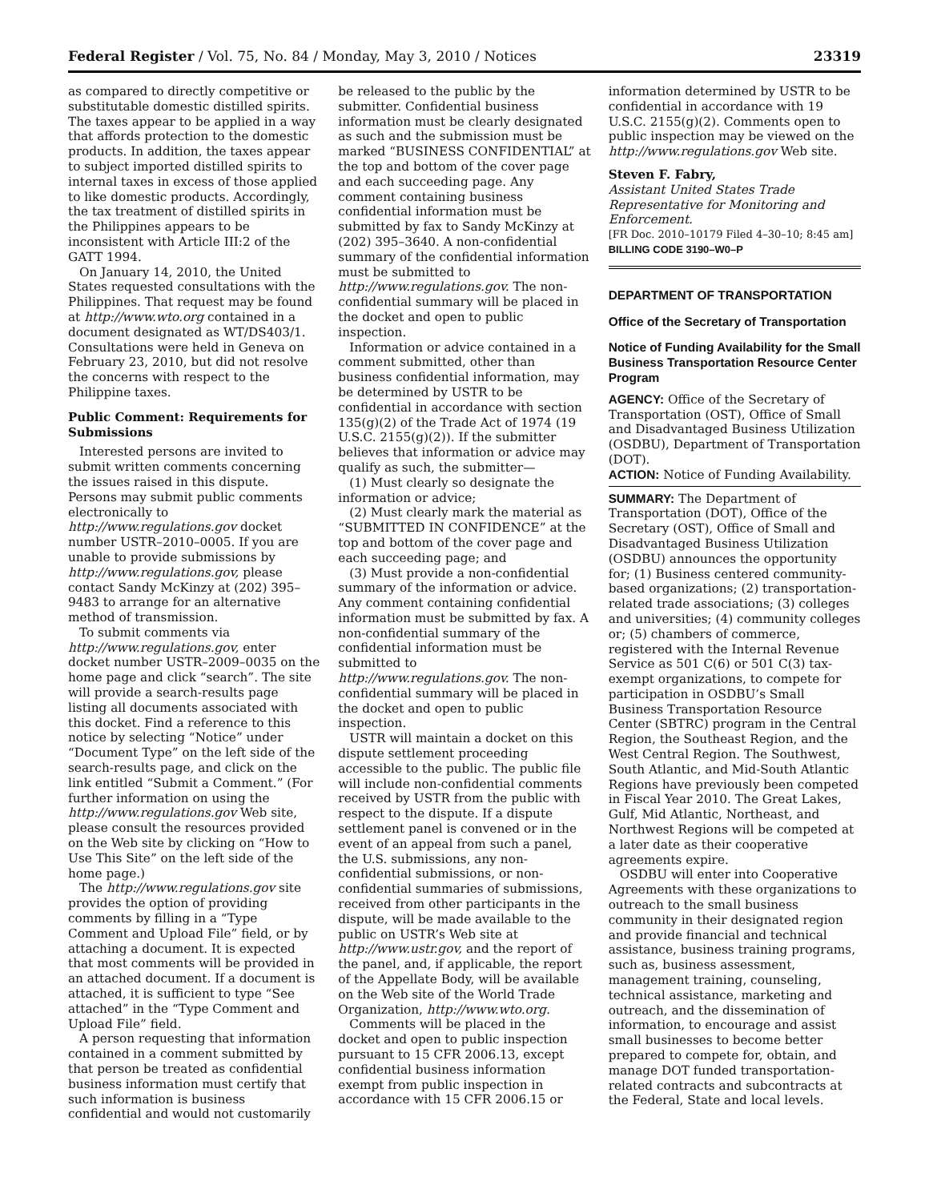Federal Register / Vol. 75, No. 84 / Monday, May 3, 2010 / Notices 23319
as compared to directly competitive or substitutable domestic distilled spirits. The taxes appear to be applied in a way that affords protection to the domestic products. In addition, the taxes appear to subject imported distilled spirits to internal taxes in excess of those applied to like domestic products. Accordingly, the tax treatment of distilled spirits in the Philippines appears to be inconsistent with Article III:2 of the GATT 1994.
On January 14, 2010, the United States requested consultations with the Philippines. That request may be found at http://www.wto.org contained in a document designated as WT/DS403/1. Consultations were held in Geneva on February 23, 2010, but did not resolve the concerns with respect to the Philippine taxes.
Public Comment: Requirements for Submissions
Interested persons are invited to submit written comments concerning the issues raised in this dispute. Persons may submit public comments electronically to http://www.regulations.gov docket number USTR–2010–0005. If you are unable to provide submissions by http://www.regulations.gov, please contact Sandy McKinzy at (202) 395–9483 to arrange for an alternative method of transmission.
To submit comments via http://www.regulations.gov, enter docket number USTR–2009–0035 on the home page and click “search”. The site will provide a search-results page listing all documents associated with this docket. Find a reference to this notice by selecting “Notice” under “Document Type” on the left side of the search-results page, and click on the link entitled “Submit a Comment.” (For further information on using the http://www.regulations.gov Web site, please consult the resources provided on the Web site by clicking on “How to Use This Site” on the left side of the home page.)
The http://www.regulations.gov site provides the option of providing comments by filling in a “Type Comment and Upload File” field, or by attaching a document. It is expected that most comments will be provided in an attached document. If a document is attached, it is sufficient to type “See attached” in the “Type Comment and Upload File” field.
A person requesting that information contained in a comment submitted by that person be treated as confidential business information must certify that such information is business confidential and would not customarily
be released to the public by the submitter. Confidential business information must be clearly designated as such and the submission must be marked “BUSINESS CONFIDENTIAL” at the top and bottom of the cover page and each succeeding page. Any comment containing business confidential information must be submitted by fax to Sandy McKinzy at (202) 395–3640. A non-confidential summary of the confidential information must be submitted to http://www.regulations.gov. The non-confidential summary will be placed in the docket and open to public inspection.
Information or advice contained in a comment submitted, other than business confidential information, may be determined by USTR to be confidential in accordance with section 135(g)(2) of the Trade Act of 1974 (19 U.S.C. 2155(g)(2)). If the submitter believes that information or advice may qualify as such, the submitter—
(1) Must clearly so designate the information or advice;
(2) Must clearly mark the material as “SUBMITTED IN CONFIDENCE” at the top and bottom of the cover page and each succeeding page; and
(3) Must provide a non-confidential summary of the information or advice.
Any comment containing confidential information must be submitted by fax. A non-confidential summary of the confidential information must be submitted to http://www.regulations.gov. The non-confidential summary will be placed in the docket and open to public inspection.
USTR will maintain a docket on this dispute settlement proceeding accessible to the public. The public file will include non-confidential comments received by USTR from the public with respect to the dispute. If a dispute settlement panel is convened or in the event of an appeal from such a panel, the U.S. submissions, any non-confidential submissions, or non-confidential summaries of submissions, received from other participants in the dispute, will be made available to the public on USTR’s Web site at http://www.ustr.gov, and the report of the panel, and, if applicable, the report of the Appellate Body, will be available on the Web site of the World Trade Organization, http://www.wto.org.
Comments will be placed in the docket and open to public inspection pursuant to 15 CFR 2006.13, except confidential business information exempt from public inspection in accordance with 15 CFR 2006.15 or
information determined by USTR to be confidential in accordance with 19 U.S.C. 2155(g)(2). Comments open to public inspection may be viewed on the http://www.regulations.gov Web site.
Steven F. Fabry,
Assistant United States Trade Representative for Monitoring and Enforcement.
[FR Doc. 2010–10179 Filed 4–30–10; 8:45 am]
BILLING CODE 3190–W0–P
DEPARTMENT OF TRANSPORTATION
Office of the Secretary of Transportation
Notice of Funding Availability for the Small Business Transportation Resource Center Program
AGENCY: Office of the Secretary of Transportation (OST), Office of Small and Disadvantaged Business Utilization (OSDBU), Department of Transportation (DOT).
ACTION: Notice of Funding Availability.
SUMMARY: The Department of Transportation (DOT), Office of the Secretary (OST), Office of Small and Disadvantaged Business Utilization (OSDBU) announces the opportunity for; (1) Business centered community-based organizations; (2) transportation-related trade associations; (3) colleges and universities; (4) community colleges or; (5) chambers of commerce, registered with the Internal Revenue Service as 501 C(6) or 501 C(3) tax-exempt organizations, to compete for participation in OSDBU’s Small Business Transportation Resource Center (SBTRC) program in the Central Region, the Southeast Region, and the West Central Region. The Southwest, South Atlantic, and Mid-South Atlantic Regions have previously been competed in Fiscal Year 2010. The Great Lakes, Gulf, Mid Atlantic, Northeast, and Northwest Regions will be competed at a later date as their cooperative agreements expire.
OSDBU will enter into Cooperative Agreements with these organizations to outreach to the small business community in their designated region and provide financial and technical assistance, business training programs, such as, business assessment, management training, counseling, technical assistance, marketing and outreach, and the dissemination of information, to encourage and assist small businesses to become better prepared to compete for, obtain, and manage DOT funded transportation-related contracts and subcontracts at the Federal, State and local levels.